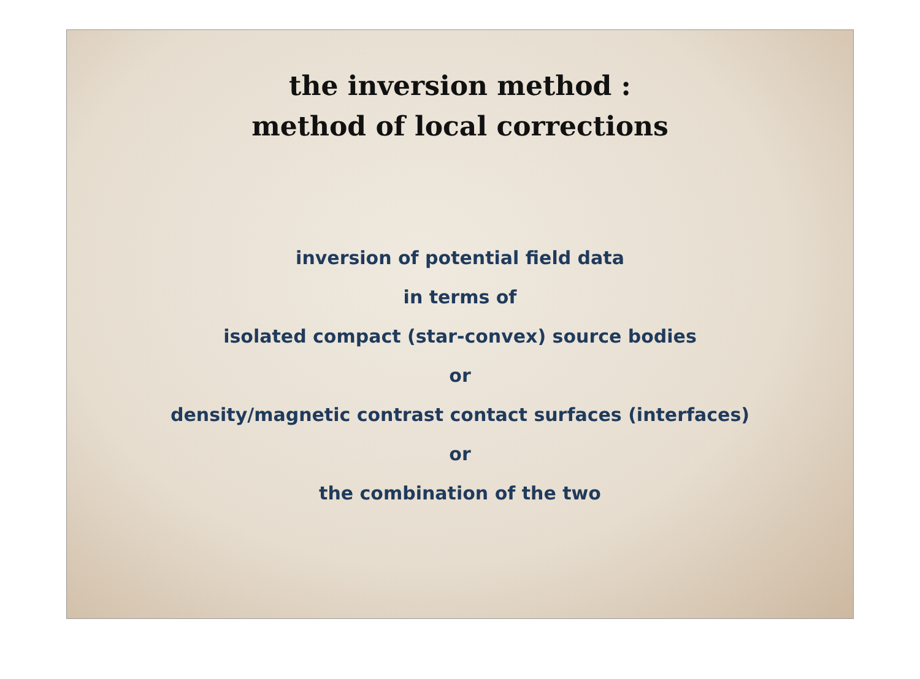the inversion method :
method of local corrections
inversion of potential field data
in terms of
isolated compact (star-convex) source bodies
or
density/magnetic contrast contact surfaces (interfaces)
or
the combination of the two